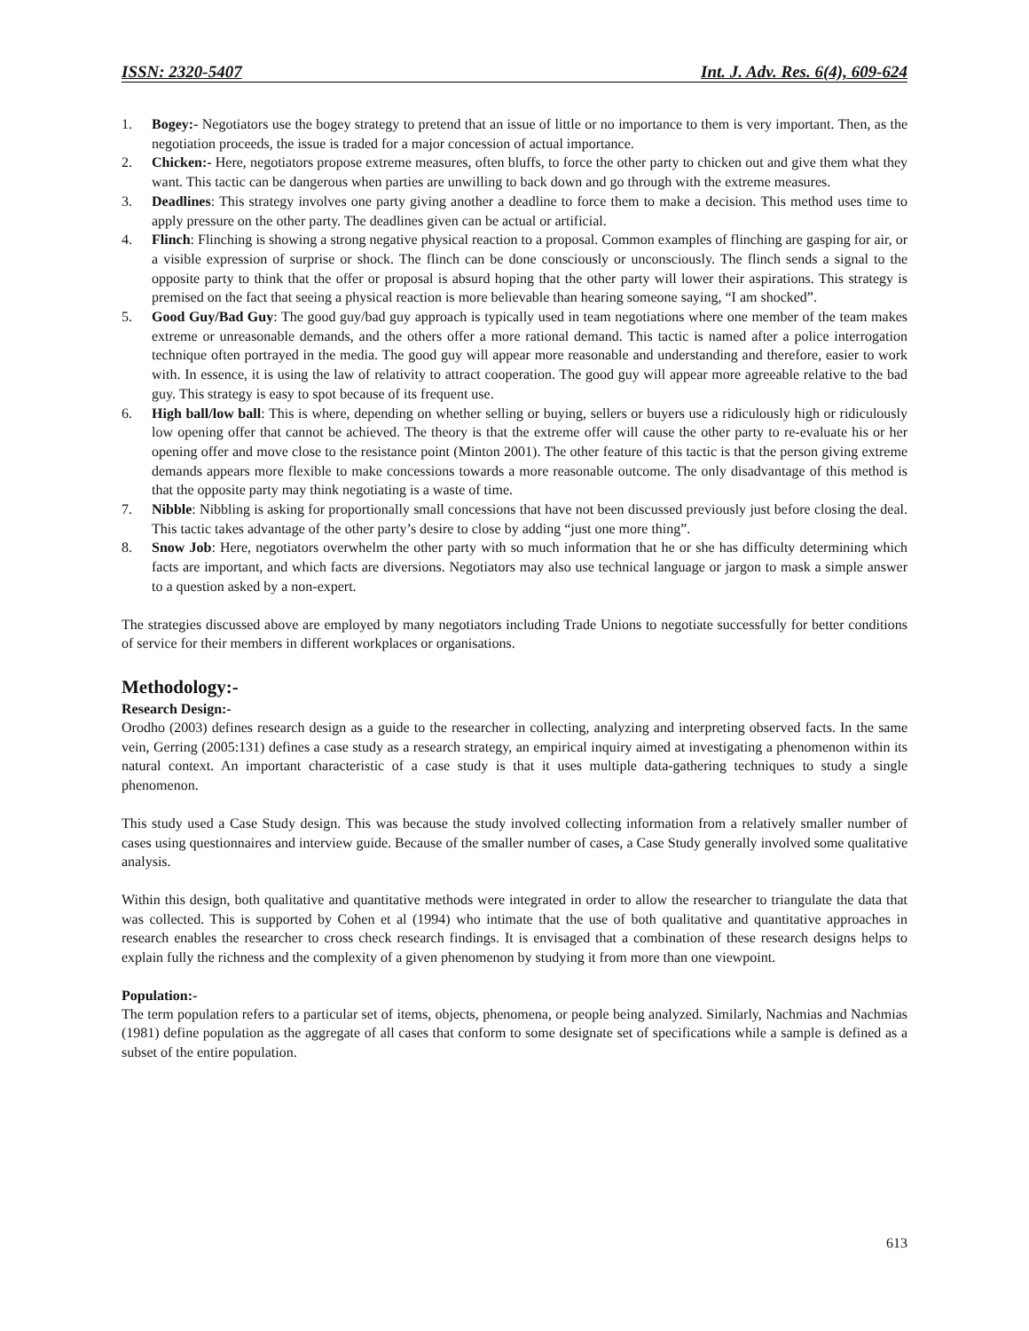ISSN: 2320-5407 Int. J. Adv. Res. 6(4), 609-624
1. Bogey:- Negotiators use the bogey strategy to pretend that an issue of little or no importance to them is very important. Then, as the negotiation proceeds, the issue is traded for a major concession of actual importance.
2. Chicken:- Here, negotiators propose extreme measures, often bluffs, to force the other party to chicken out and give them what they want. This tactic can be dangerous when parties are unwilling to back down and go through with the extreme measures.
3. Deadlines: This strategy involves one party giving another a deadline to force them to make a decision. This method uses time to apply pressure on the other party. The deadlines given can be actual or artificial.
4. Flinch: Flinching is showing a strong negative physical reaction to a proposal. Common examples of flinching are gasping for air, or a visible expression of surprise or shock. The flinch can be done consciously or unconsciously. The flinch sends a signal to the opposite party to think that the offer or proposal is absurd hoping that the other party will lower their aspirations. This strategy is premised on the fact that seeing a physical reaction is more believable than hearing someone saying, “I am shocked”.
5. Good Guy/Bad Guy: The good guy/bad guy approach is typically used in team negotiations where one member of the team makes extreme or unreasonable demands, and the others offer a more rational demand. This tactic is named after a police interrogation technique often portrayed in the media. The good guy will appear more reasonable and understanding and therefore, easier to work with. In essence, it is using the law of relativity to attract cooperation. The good guy will appear more agreeable relative to the bad guy. This strategy is easy to spot because of its frequent use.
6. High ball/low ball: This is where, depending on whether selling or buying, sellers or buyers use a ridiculously high or ridiculously low opening offer that cannot be achieved. The theory is that the extreme offer will cause the other party to re-evaluate his or her opening offer and move close to the resistance point (Minton 2001). The other feature of this tactic is that the person giving extreme demands appears more flexible to make concessions towards a more reasonable outcome. The only disadvantage of this method is that the opposite party may think negotiating is a waste of time.
7. Nibble: Nibbling is asking for proportionally small concessions that have not been discussed previously just before closing the deal. This tactic takes advantage of the other party’s desire to close by adding “just one more thing”.
8. Snow Job: Here, negotiators overwhelm the other party with so much information that he or she has difficulty determining which facts are important, and which facts are diversions. Negotiators may also use technical language or jargon to mask a simple answer to a question asked by a non-expert.
The strategies discussed above are employed by many negotiators including Trade Unions to negotiate successfully for better conditions of service for their members in different workplaces or organisations.
Methodology:-
Research Design:-
Orodho (2003) defines research design as a guide to the researcher in collecting, analyzing and interpreting observed facts. In the same vein, Gerring (2005:131) defines a case study as a research strategy, an empirical inquiry aimed at investigating a phenomenon within its natural context. An important characteristic of a case study is that it uses multiple data-gathering techniques to study a single phenomenon.
This study used a Case Study design. This was because the study involved collecting information from a relatively smaller number of cases using questionnaires and interview guide. Because of the smaller number of cases, a Case Study generally involved some qualitative analysis.
Within this design, both qualitative and quantitative methods were integrated in order to allow the researcher to triangulate the data that was collected. This is supported by Cohen et al (1994) who intimate that the use of both qualitative and quantitative approaches in research enables the researcher to cross check research findings. It is envisaged that a combination of these research designs helps to explain fully the richness and the complexity of a given phenomenon by studying it from more than one viewpoint.
Population:-
The term population refers to a particular set of items, objects, phenomena, or people being analyzed. Similarly, Nachmias and Nachmias (1981) define population as the aggregate of all cases that conform to some designate set of specifications while a sample is defined as a subset of the entire population.
613